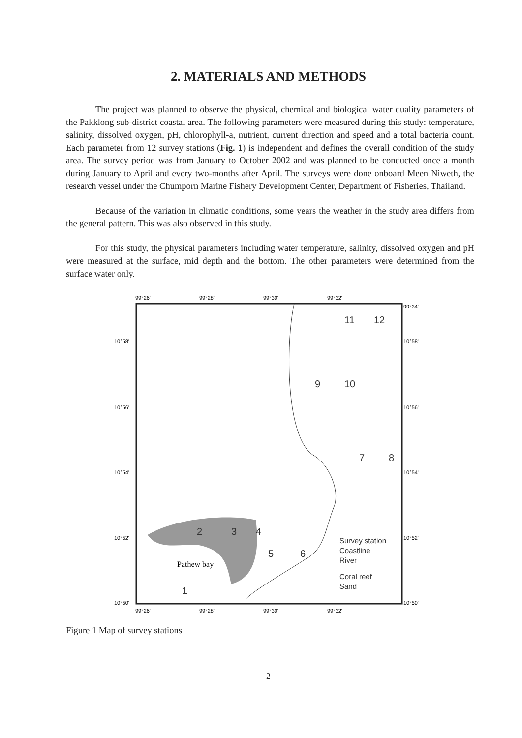2. MATERIALS AND METHODS
The project was planned to observe the physical, chemical and biological water quality parameters of the Pakklong sub-district coastal area. The following parameters were measured during this study: temperature, salinity, dissolved oxygen, pH, chlorophyll-a, nutrient, current direction and speed and a total bacteria count. Each parameter from 12 survey stations (Fig. 1) is independent and defines the overall condition of the study area. The survey period was from January to October 2002 and was planned to be conducted once a month during January to April and every two-months after April. The surveys were done onboard Meen Niweth, the research vessel under the Chumporn Marine Fishery Development Center, Department of Fisheries, Thailand.
Because of the variation in climatic conditions, some years the weather in the study area differs from the general pattern. This was also observed in this study.
For this study, the physical parameters including water temperature, salinity, dissolved oxygen and pH were measured at the surface, mid depth and the bottom. The other parameters were determined from the surface water only.
99°26'
99°28'
99°30'
99°32'
99°34'
10°58'
10°58'
10°56'
10°56'
10°54'
10°54'
10°52'
10°52'
10°50'
10°50'
11
12
9
10
7
8
2
3
4
5
6
1
Pathew bay
Survey station
Coastline
River
Coral reef
Sand
99°26'
99°28'
99°30'
99°32'
Figure 1 Map of survey stations
2